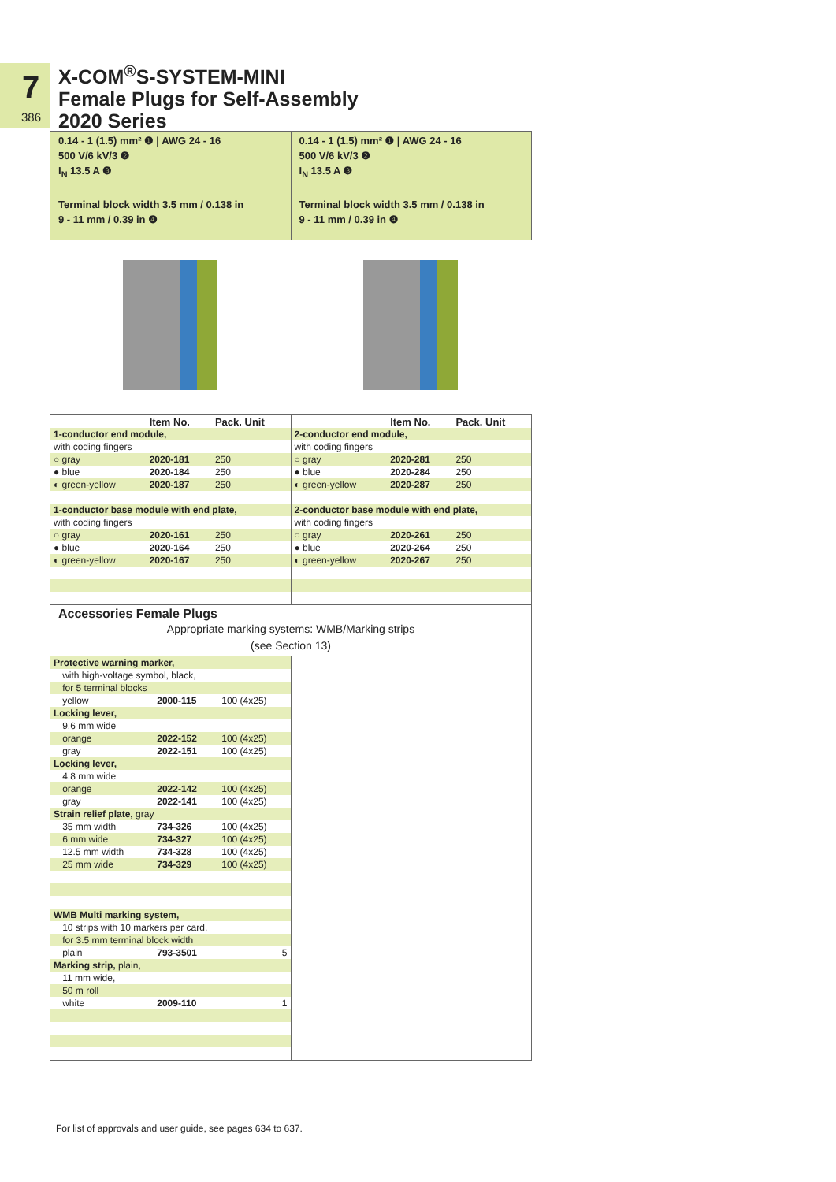7
386
X-COM<sup>®</sup>S-SYSTEM-MINI
Female Plugs for Self-Assembly
2020 Series
0.14 - 1 (1.5) mm² ❶ | AWG 24 - 16
500 V/6 kV/3 ❷
I<sub>N</sub> 13.5 A ❸
Terminal block width 3.5 mm / 0.138 in
9 - 11 mm / 0.39 in ❹
0.14 - 1 (1.5) mm² ❶ | AWG 24 - 16
500 V/6 kV/3 ❷
I<sub>N</sub> 13.5 A ❸
Terminal block width 3.5 mm / 0.138 in
9 - 11 mm / 0.39 in ❹
| | Item No. | Pack. Unit |
| --- | --- | --- |
| 1-conductor end module, | | |
| with coding fingers | | |
| ○ gray | 2020-181 | 250 |
| ● blue | 2020-184 | 250 |
| ◐ green-yellow | 2020-187 | 250 |
| 1-conductor base module with end plate, | | |
| with coding fingers | | |
| ○ gray | 2020-161 | 250 |
| ● blue | 2020-164 | 250 |
| ◐ green-yellow | 2020-167 | 250 |
| | Item No. | Pack. Unit |
| --- | --- | --- |
| 2-conductor end module, | | |
| with coding fingers | | |
| ○ gray | 2020-281 | 250 |
| ● blue | 2020-284 | 250 |
| ◐ green-yellow | 2020-287 | 250 |
| 2-conductor base module with end plate, | | |
| with coding fingers | | |
| ○ gray | 2020-261 | 250 |
| ● blue | 2020-264 | 250 |
| ◐ green-yellow | 2020-267 | 250 |
Accessories Female Plugs
Appropriate marking systems: WMB/Marking strips
(see Section 13)
| Protective warning marker, | | | |
| | with high-voltage symbol, black, | | |
| | for 5 terminal blocks | | |
| | yellow | 2000-115 | 100 (4x25) |
| Locking lever, | | | |
| | 9.6 mm wide | | |
| | orange | 2022-152 | 100 (4x25) |
| | gray | 2022-151 | 100 (4x25) |
| Locking lever, | | | |
| | 4.8 mm wide | | |
| | orange | 2022-142 | 100 (4x25) |
| | gray | 2022-141 | 100 (4x25) |
| Strain relief plate, gray | | | |
| | 35 mm width | 734-326 | 100 (4x25) |
| | 6 mm wide | 734-327 | 100 (4x25) |
| | 12.5 mm width | 734-328 | 100 (4x25) |
| | 25 mm wide | 734-329 | 100 (4x25) |
| WMB Multi marking system, | | | |
| | 10 strips with 10 markers per card, | | |
| | for 3.5 mm terminal block width | | |
| | plain | 793-3501 | 5 |
| Marking strip, plain, | | | |
| | 11 mm wide, | | |
| | 50 m roll | | |
| | white | 2009-110 | 1 |
For list of approvals and user guide, see pages 634 to 637.